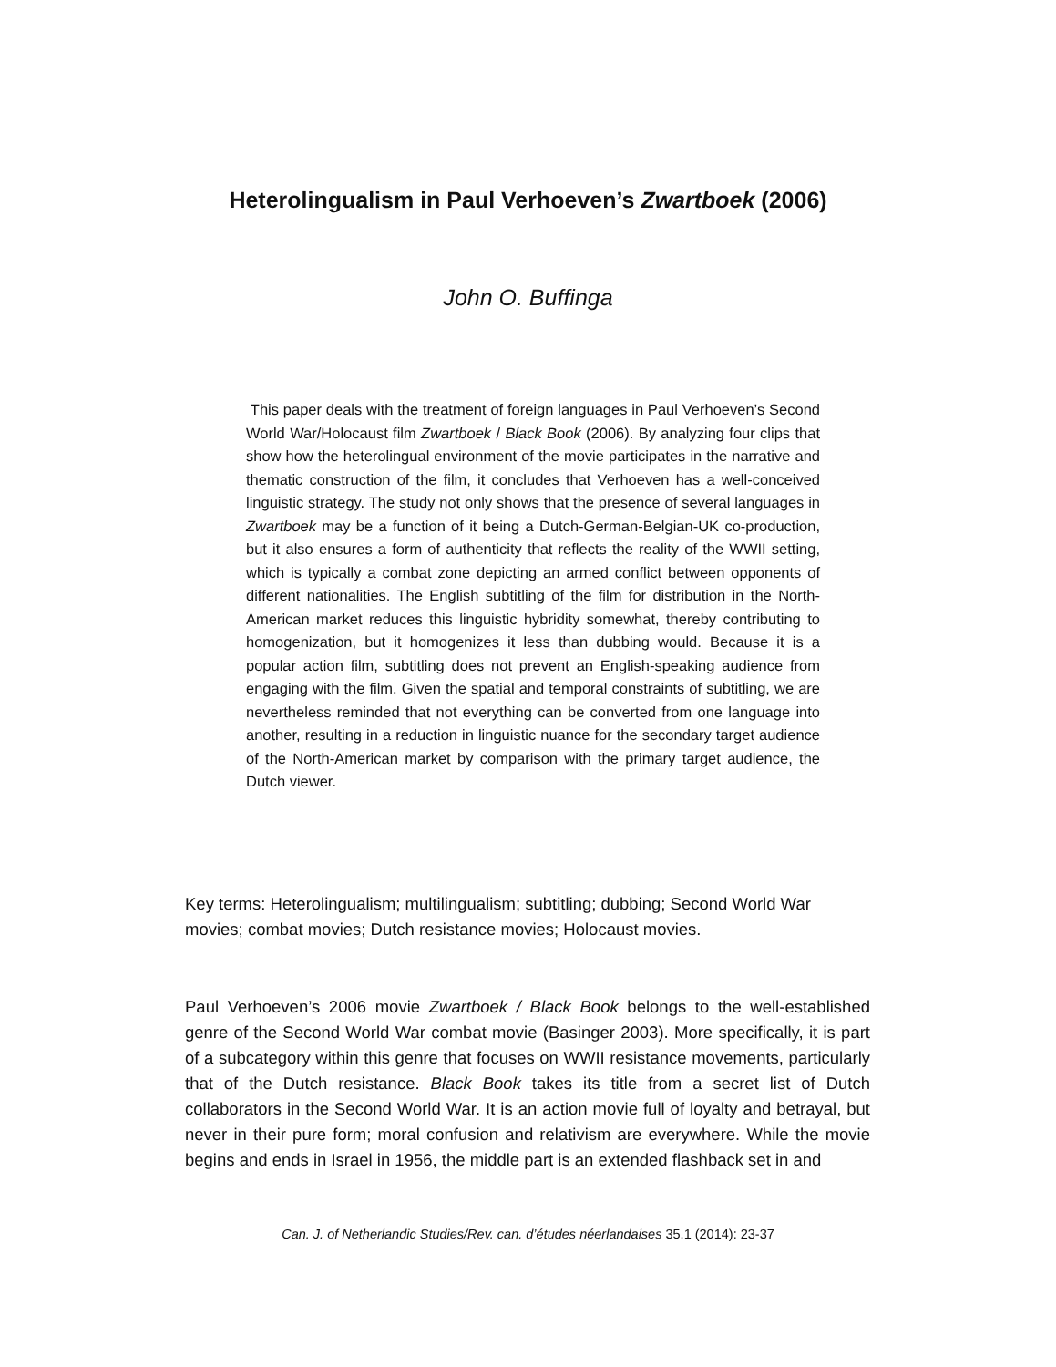Heterolingualism in Paul Verhoeven’s Zwartboek (2006)
John O. Buffinga
This paper deals with the treatment of foreign languages in Paul Verhoeven’s Second World War/Holocaust film Zwartboek / Black Book (2006). By analyzing four clips that show how the heterolingual environment of the movie participates in the narrative and thematic construction of the film, it concludes that Verhoeven has a well-conceived linguistic strategy. The study not only shows that the presence of several languages in Zwartboek may be a function of it being a Dutch-German-Belgian-UK co-production, but it also ensures a form of authenticity that reflects the reality of the WWII setting, which is typically a combat zone depicting an armed conflict between opponents of different nationalities. The English subtitling of the film for distribution in the North-American market reduces this linguistic hybridity somewhat, thereby contributing to homogenization, but it homogenizes it less than dubbing would. Because it is a popular action film, subtitling does not prevent an English-speaking audience from engaging with the film. Given the spatial and temporal constraints of subtitling, we are nevertheless reminded that not everything can be converted from one language into another, resulting in a reduction in linguistic nuance for the secondary target audience of the North-American market by comparison with the primary target audience, the Dutch viewer.
Key terms: Heterolingualism; multilingualism; subtitling; dubbing; Second World War movies; combat movies; Dutch resistance movies; Holocaust movies.
Paul Verhoeven’s 2006 movie Zwartboek / Black Book belongs to the well-established genre of the Second World War combat movie (Basinger 2003). More specifically, it is part of a subcategory within this genre that focuses on WWII resistance movements, particularly that of the Dutch resistance. Black Book takes its title from a secret list of Dutch collaborators in the Second World War. It is an action movie full of loyalty and betrayal, but never in their pure form; moral confusion and relativism are everywhere. While the movie begins and ends in Israel in 1956, the middle part is an extended flashback set in and
Can. J. of Netherlandic Studies/Rev. can. d’études néerlandaises 35.1 (2014): 23-37